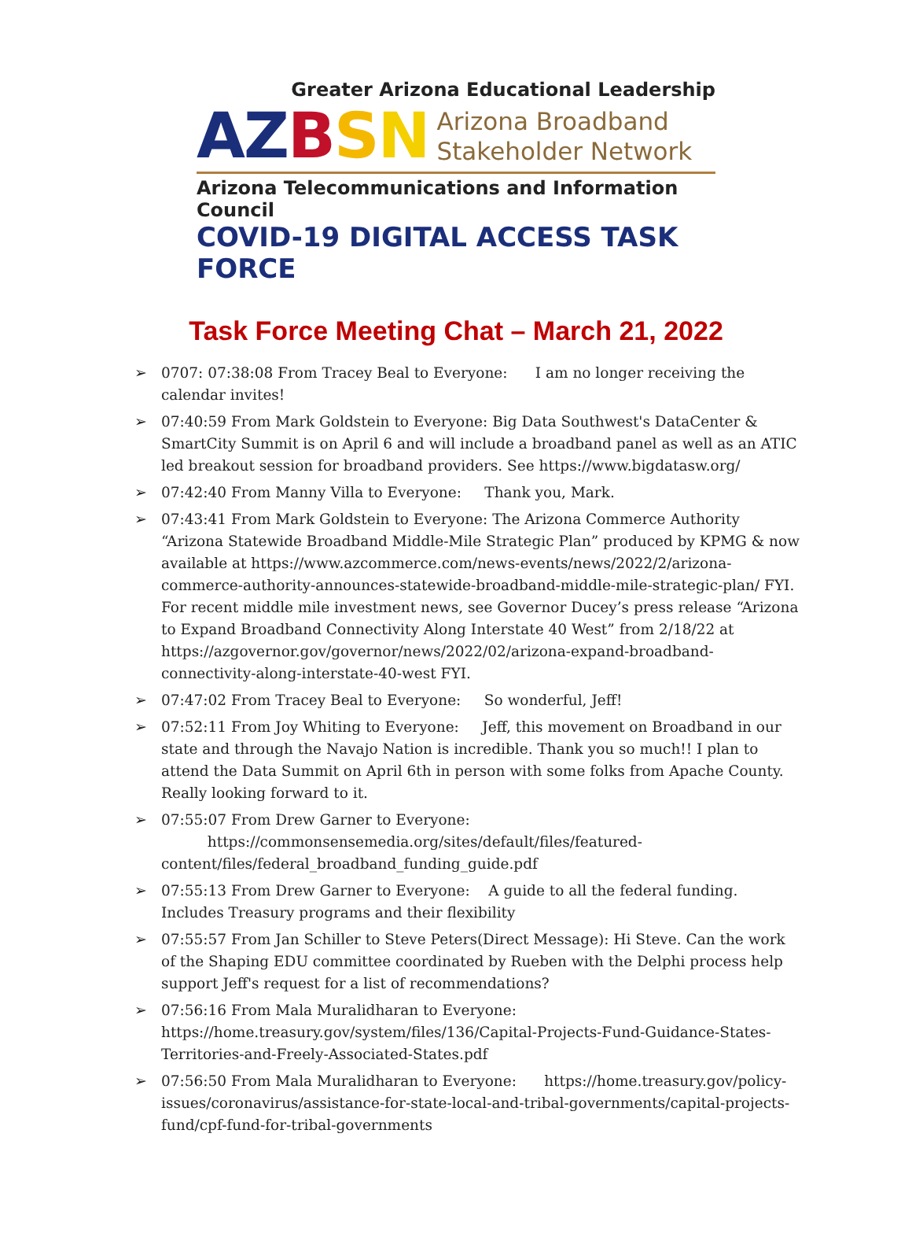Greater Arizona Educational Leadership
AZ BSN
Arizona Broadband
Stakeholder Network
Arizona Telecommunications and Information Council
COVID-19 DIGITAL ACCESS TASK FORCE
Task Force Meeting Chat – March 21, 2022
➢ 0707: 07:38:08 From Tracey Beal to Everyone: I am no longer receiving the calendar invites!
➢ 07:40:59 From Mark Goldstein to Everyone: Big Data Southwest's DataCenter & SmartCity Summit is on April 6 and will include a broadband panel as well as an ATIC led breakout session for broadband providers. See https://www.bigdatasw.org/
➢ 07:42:40 From Manny Villa to Everyone: Thank you, Mark.
➢ 07:43:41 From Mark Goldstein to Everyone: The Arizona Commerce Authority “Arizona Statewide Broadband Middle-Mile Strategic Plan” produced by KPMG & now available at https://www.azcommerce.com/news-events/news/2022/2/arizona-commerce-authority-announces-statewide-broadband-middle-mile-strategic-plan/ FYI. For recent middle mile investment news, see Governor Ducey’s press release “Arizona to Expand Broadband Connectivity Along Interstate 40 West” from 2/18/22 at https://azgovernor.gov/governor/news/2022/02/arizona-expand-broadband-connectivity-along-interstate-40-west FYI.
➢ 07:47:02 From Tracey Beal to Everyone: So wonderful, Jeff!
➢ 07:52:11 From Joy Whiting to Everyone: Jeff, this movement on Broadband in our state and through the Navajo Nation is incredible. Thank you so much!! I plan to attend the Data Summit on April 6th in person with some folks from Apache County. Really looking forward to it.
➢ 07:55:07 From Drew Garner to Everyone:
https://commonsensemedia.org/sites/default/files/featured-content/files/federal_broadband_funding_guide.pdf
➢ 07:55:13 From Drew Garner to Everyone: A guide to all the federal funding. Includes Treasury programs and their flexibility
➢ 07:55:57 From Jan Schiller to Steve Peters(Direct Message): Hi Steve. Can the work of the Shaping EDU committee coordinated by Rueben with the Delphi process help support Jeff's request for a list of recommendations?
➢ 07:56:16 From Mala Muralidharan to Everyone: https://home.treasury.gov/system/files/136/Capital-Projects-Fund-Guidance-States-Territories-and-Freely-Associated-States.pdf
➢ 07:56:50 From Mala Muralidharan to Everyone: https://home.treasury.gov/policy-issues/coronavirus/assistance-for-state-local-and-tribal-governments/capital-projects-fund/cpf-fund-for-tribal-governments